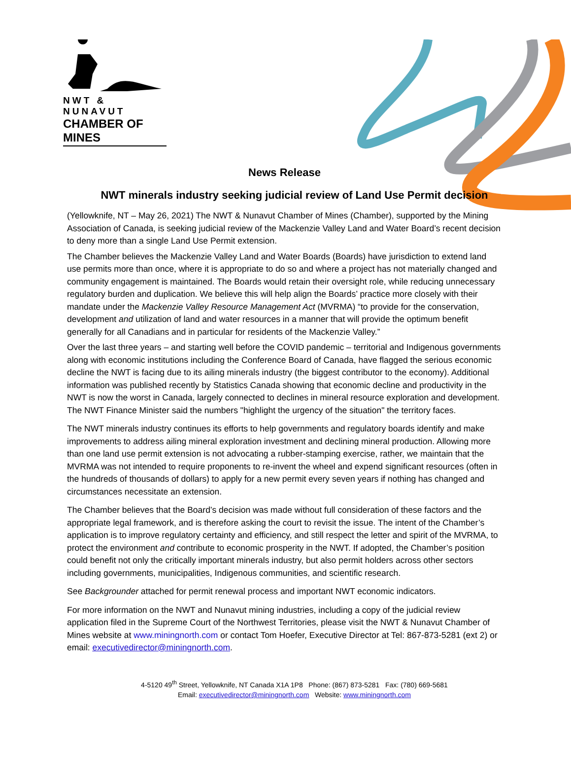NWT & NUNAVUT
CHAMBER OF MINES
News Release
NWT minerals industry seeking judicial review of Land Use Permit decision
(Yellowknife, NT – May 26, 2021) The NWT & Nunavut Chamber of Mines (Chamber), supported by the Mining Association of Canada, is seeking judicial review of the Mackenzie Valley Land and Water Board’s recent decision to deny more than a single Land Use Permit extension.
The Chamber believes the Mackenzie Valley Land and Water Boards (Boards) have jurisdiction to extend land use permits more than once, where it is appropriate to do so and where a project has not materially changed and community engagement is maintained. The Boards would retain their oversight role, while reducing unnecessary regulatory burden and duplication. We believe this will help align the Boards’ practice more closely with their mandate under the Mackenzie Valley Resource Management Act (MVRMA) “to provide for the conservation, development and utilization of land and water resources in a manner that will provide the optimum benefit generally for all Canadians and in particular for residents of the Mackenzie Valley.”
Over the last three years – and starting well before the COVID pandemic – territorial and Indigenous governments along with economic institutions including the Conference Board of Canada, have flagged the serious economic decline the NWT is facing due to its ailing minerals industry (the biggest contributor to the economy). Additional information was published recently by Statistics Canada showing that economic decline and productivity in the NWT is now the worst in Canada, largely connected to declines in mineral resource exploration and development. The NWT Finance Minister said the numbers "highlight the urgency of the situation" the territory faces.
The NWT minerals industry continues its efforts to help governments and regulatory boards identify and make improvements to address ailing mineral exploration investment and declining mineral production. Allowing more than one land use permit extension is not advocating a rubber-stamping exercise, rather, we maintain that the MVRMA was not intended to require proponents to re-invent the wheel and expend significant resources (often in the hundreds of thousands of dollars) to apply for a new permit every seven years if nothing has changed and circumstances necessitate an extension.
The Chamber believes that the Board’s decision was made without full consideration of these factors and the appropriate legal framework, and is therefore asking the court to revisit the issue. The intent of the Chamber’s application is to improve regulatory certainty and efficiency, and still respect the letter and spirit of the MVRMA, to protect the environment and contribute to economic prosperity in the NWT. If adopted, the Chamber’s position could benefit not only the critically important minerals industry, but also permit holders across other sectors including governments, municipalities, Indigenous communities, and scientific research.
See Backgrounder attached for permit renewal process and important NWT economic indicators.
For more information on the NWT and Nunavut mining industries, including a copy of the judicial review application filed in the Supreme Court of the Northwest Territories, please visit the NWT & Nunavut Chamber of Mines website at www.miningnorth.com or contact Tom Hoefer, Executive Director at Tel: 867-873-5281 (ext 2) or email: executivedirector@miningnorth.com.
4-5120 49<sup>th</sup> Street, Yellowknife, NT Canada X1A 1P8 Phone: (867) 873-5281 Fax: (780) 669-5681
Email: executivedirector@miningnorth.com Website: www.miningnorth.com